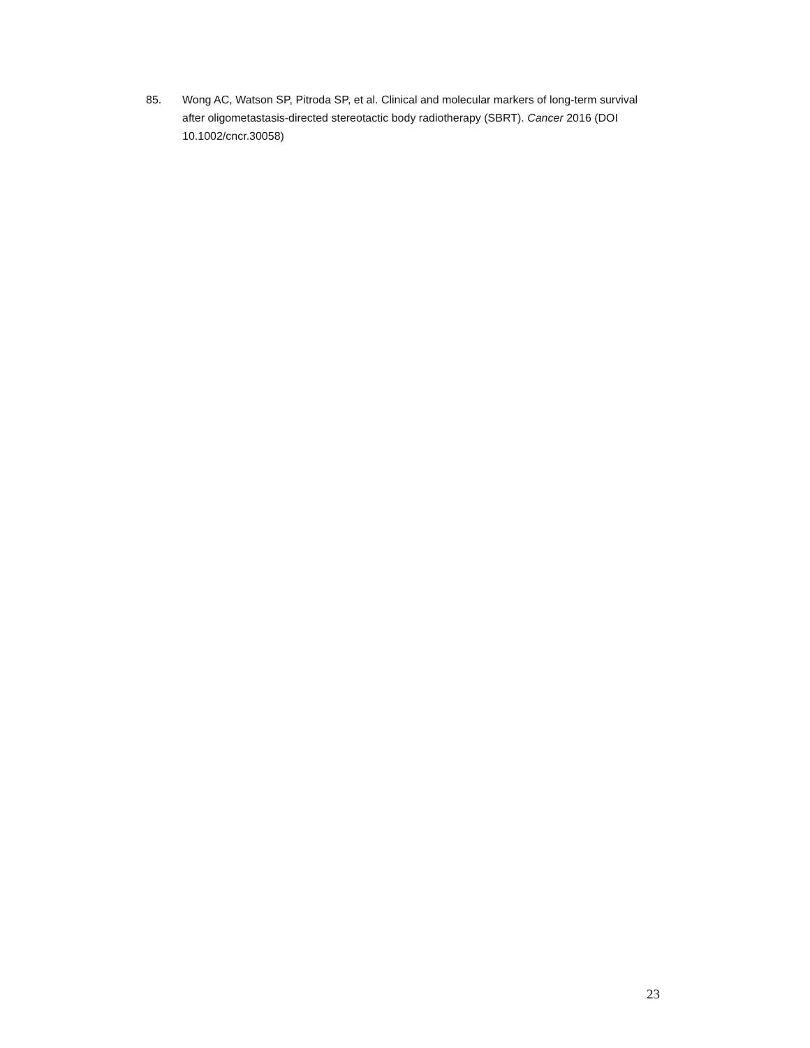85. Wong AC, Watson SP, Pitroda SP, et al. Clinical and molecular markers of long-term survival after oligometastasis-directed stereotactic body radiotherapy (SBRT). Cancer 2016 (DOI 10.1002/cncr.30058)
23